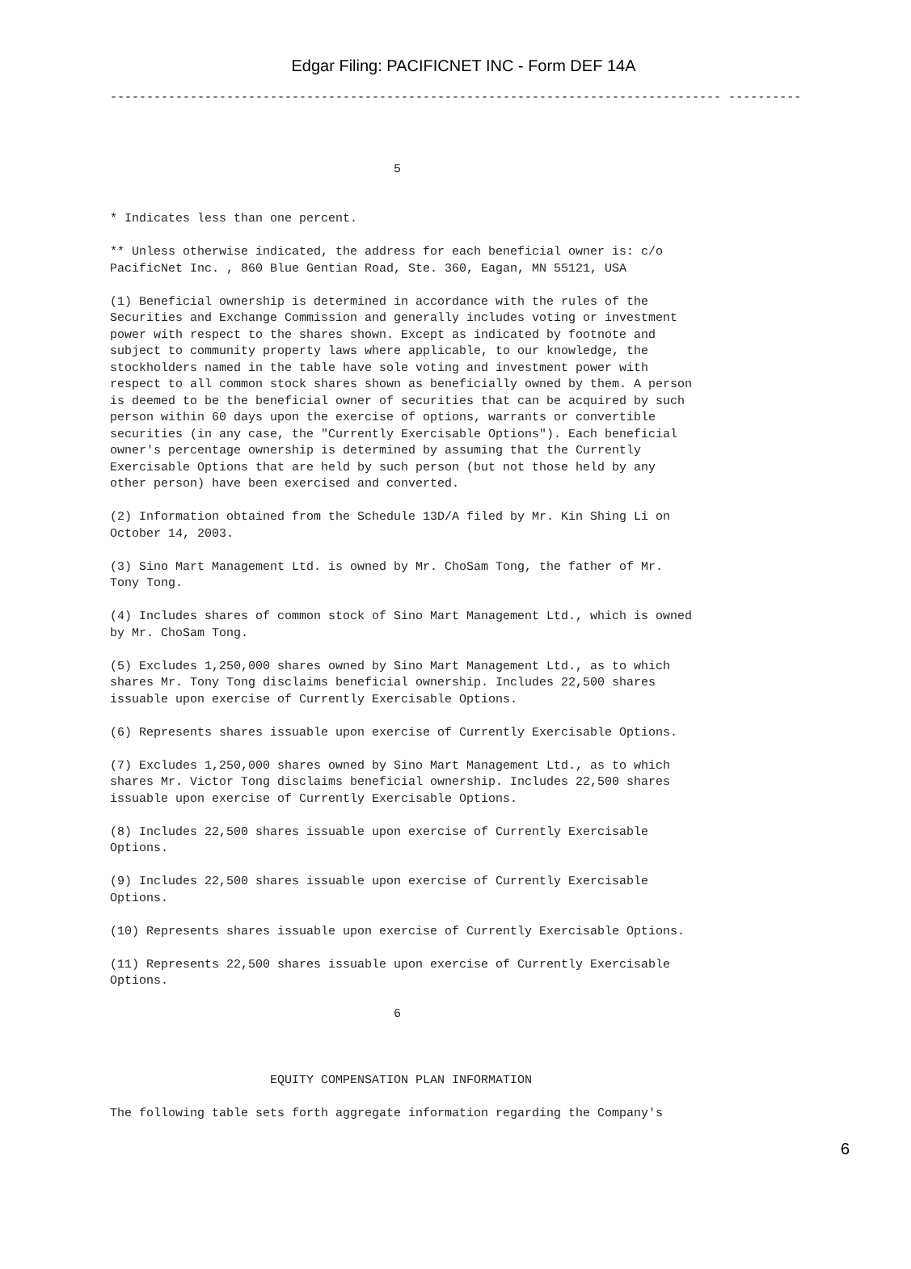Edgar Filing: PACIFICNET INC - Form DEF 14A
------------------------------------------------------------------------------------ ----------
                                       5


* Indicates less than one percent.

** Unless otherwise indicated, the address for each beneficial owner is: c/o
PacificNet Inc. , 860 Blue Gentian Road, Ste. 360, Eagan, MN 55121, USA

(1) Beneficial ownership is determined in accordance with the rules of the
Securities and Exchange Commission and generally includes voting or investment
power with respect to the shares shown. Except as indicated by footnote and
subject to community property laws where applicable, to our knowledge, the
stockholders named in the table have sole voting and investment power with
respect to all common stock shares shown as beneficially owned by them. A person
is deemed to be the beneficial owner of securities that can be acquired by such
person within 60 days upon the exercise of options, warrants or convertible
securities (in any case, the "Currently Exercisable Options"). Each beneficial
owner's percentage ownership is determined by assuming that the Currently
Exercisable Options that are held by such person (but not those held by any
other person) have been exercised and converted.

(2) Information obtained from the Schedule 13D/A filed by Mr. Kin Shing Li on
October 14, 2003.

(3) Sino Mart Management Ltd. is owned by Mr. ChoSam Tong, the father of Mr.
Tony Tong.

(4) Includes shares of common stock of Sino Mart Management Ltd., which is owned
by Mr. ChoSam Tong.

(5) Excludes 1,250,000 shares owned by Sino Mart Management Ltd., as to which
shares Mr. Tony Tong disclaims beneficial ownership. Includes 22,500 shares
issuable upon exercise of Currently Exercisable Options.

(6) Represents shares issuable upon exercise of Currently Exercisable Options.

(7) Excludes 1,250,000 shares owned by Sino Mart Management Ltd., as to which
shares Mr. Victor Tong disclaims beneficial ownership. Includes 22,500 shares
issuable upon exercise of Currently Exercisable Options.

(8) Includes 22,500 shares issuable upon exercise of Currently Exercisable
Options.

(9) Includes 22,500 shares issuable upon exercise of Currently Exercisable
Options.

(10) Represents shares issuable upon exercise of Currently Exercisable Options.

(11) Represents 22,500 shares issuable upon exercise of Currently Exercisable
Options.

                                       6



                      EQUITY COMPENSATION PLAN INFORMATION

The following table sets forth aggregate information regarding the Company's
6